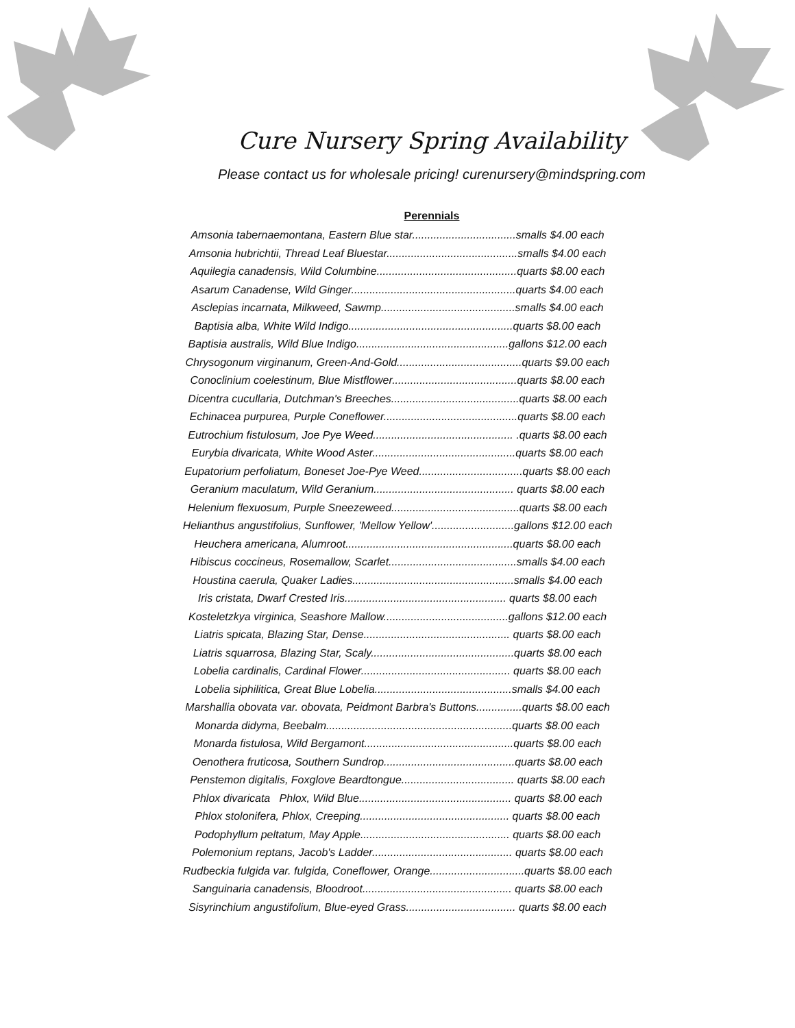Cure Nursery Spring Availability
Please contact us for wholesale pricing! curenursery@mindspring.com
Perennials
Amsonia tabernaemontana, Eastern Blue star..................................smalls $4.00 each
Amsonia hubrichtii, Thread Leaf Bluestar...........................................smalls $4.00 each
Aquilegia canadensis, Wild Columbine..............................................quarts $8.00 each
Asarum Canadense, Wild Ginger......................................................quarts $4.00 each
Asclepias incarnata, Milkweed, Sawmp............................................smalls $4.00 each
Baptisia alba, White Wild Indigo......................................................quarts $8.00 each
Baptisia australis, Wild Blue Indigo..................................................gallons $12.00 each
Chrysogonum virginanum, Green-And-Gold.........................................quarts $9.00 each
Conoclinium coelestinum, Blue Mistflower.........................................quarts $8.00 each
Dicentra cucullaria, Dutchman's Breeches..........................................quarts $8.00 each
Echinacea purpurea, Purple Coneflower............................................quarts $8.00 each
Eutrochium fistulosum, Joe Pye Weed.............................................. .quarts $8.00 each
Eurybia divaricata, White Wood Aster...............................................quarts $8.00 each
Eupatorium perfoliatum, Boneset Joe-Pye Weed..................................quarts $8.00 each
Geranium maculatum, Wild Geranium.............................................. quarts $8.00 each
Helenium flexuosum, Purple Sneezeweed..........................................quarts $8.00 each
Helianthus angustifolius, Sunflower, 'Mellow Yellow'...........................gallons $12.00 each
Heuchera americana, Alumroot.......................................................quarts $8.00 each
Hibiscus coccineus, Rosemallow, Scarlet..........................................smalls $4.00 each
Houstina caerula, Quaker Ladies.....................................................smalls $4.00 each
Iris cristata, Dwarf Crested Iris..................................................... quarts $8.00 each
Kosteletzkya virginica, Seashore Mallow.........................................gallons $12.00 each
Liatris spicata, Blazing Star, Dense................................................ quarts $8.00 each
Liatris squarrosa, Blazing Star, Scaly...............................................quarts $8.00 each
Lobelia cardinalis, Cardinal Flower................................................. quarts $8.00 each
Lobelia siphilitica, Great Blue Lobelia.............................................smalls $4.00 each
Marshallia obovata var. obovata, Peidmont Barbra's Buttons...............quarts $8.00 each
Monarda didyma, Beebalm.............................................................quarts $8.00 each
Monarda fistulosa, Wild Bergamont.................................................quarts $8.00 each
Oenothera fruticosa, Southern Sundrop...........................................quarts $8.00 each
Penstemon digitalis, Foxglove Beardtongue..................................... quarts $8.00 each
Phlox divaricata Phlox, Wild Blue.................................................. quarts $8.00 each
Phlox stolonifera, Phlox, Creeping................................................. quarts $8.00 each
Podophyllum peltatum, May Apple................................................. quarts $8.00 each
Polemonium reptans, Jacob's Ladder.............................................. quarts $8.00 each
Rudbeckia fulgida var. fulgida, Coneflower, Orange...............................quarts $8.00 each
Sanguinaria canadensis, Bloodroot................................................. quarts $8.00 each
Sisyrinchium angustifolium, Blue-eyed Grass.................................... quarts $8.00 each